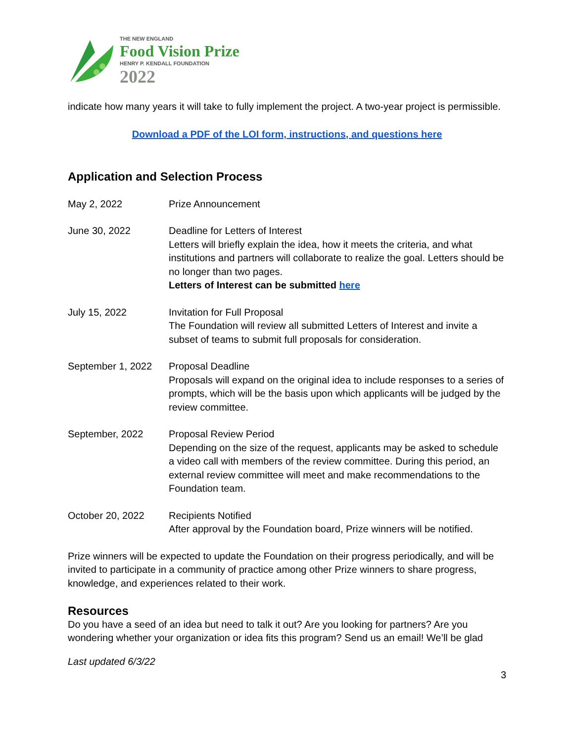THE NEW ENGLAND
Food Vision Prize
HENRY P. KENDALL FOUNDATION
2022
indicate how many years it will take to fully implement the project. A two-year project is permissible.
Download a PDF of the LOI form, instructions, and questions here
Application and Selection Process
| May 2, 2022 | Prize Announcement |
| June 30, 2022 | Deadline for Letters of Interest Letters will briefly explain the idea, how it meets the criteria, and what institutions and partners will collaborate to realize the goal. Letters should be no longer than two pages. Letters of Interest can be submitted here |
| July 15, 2022 | Invitation for Full Proposal The Foundation will review all submitted Letters of Interest and invite a subset of teams to submit full proposals for consideration. |
| September 1, 2022 | Proposal Deadline Proposals will expand on the original idea to include responses to a series of prompts, which will be the basis upon which applicants will be judged by the review committee. |
| September, 2022 | Proposal Review Period Depending on the size of the request, applicants may be asked to schedule a video call with members of the review committee. During this period, an external review committee will meet and make recommendations to the Foundation team. |
| October 20, 2022 | Recipients Notified After approval by the Foundation board, Prize winners will be notified. |
Prize winners will be expected to update the Foundation on their progress periodically, and will be invited to participate in a community of practice among other Prize winners to share progress, knowledge, and experiences related to their work.
Resources
Do you have a seed of an idea but need to talk it out? Are you looking for partners? Are you wondering whether your organization or idea fits this program? Send us an email! We’ll be glad
Last updated 6/3/22
3